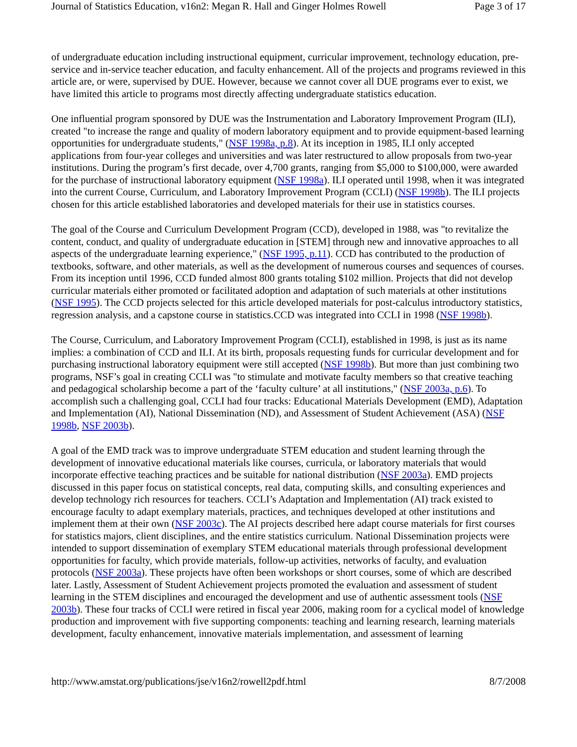Journal of Statistics Education, v16n2: Megan R. Hall and Ginger Holmes Rowell Page 3 of 17
of undergraduate education including instructional equipment, curricular improvement, technology education, pre-service and in-service teacher education, and faculty enhancement. All of the projects and programs reviewed in this article are, or were, supervised by DUE. However, because we cannot cover all DUE programs ever to exist, we have limited this article to programs most directly affecting undergraduate statistics education.
One influential program sponsored by DUE was the Instrumentation and Laboratory Improvement Program (ILI), created "to increase the range and quality of modern laboratory equipment and to provide equipment-based learning opportunities for undergraduate students," (NSF 1998a, p.8). At its inception in 1985, ILI only accepted applications from four-year colleges and universities and was later restructured to allow proposals from two-year institutions. During the program’s first decade, over 4,700 grants, ranging from $5,000 to $100,000, were awarded for the purchase of instructional laboratory equipment (NSF 1998a). ILI operated until 1998, when it was integrated into the current Course, Curriculum, and Laboratory Improvement Program (CCLI) (NSF 1998b). The ILI projects chosen for this article established laboratories and developed materials for their use in statistics courses.
The goal of the Course and Curriculum Development Program (CCD), developed in 1988, was "to revitalize the content, conduct, and quality of undergraduate education in [STEM] through new and innovative approaches to all aspects of the undergraduate learning experience," (NSF 1995, p.11). CCD has contributed to the production of textbooks, software, and other materials, as well as the development of numerous courses and sequences of courses. From its inception until 1996, CCD funded almost 800 grants totaling $102 million. Projects that did not develop curricular materials either promoted or facilitated adoption and adaptation of such materials at other institutions (NSF 1995). The CCD projects selected for this article developed materials for post-calculus introductory statistics, regression analysis, and a capstone course in statistics.CCD was integrated into CCLI in 1998 (NSF 1998b).
The Course, Curriculum, and Laboratory Improvement Program (CCLI), established in 1998, is just as its name implies: a combination of CCD and ILI. At its birth, proposals requesting funds for curricular development and for purchasing instructional laboratory equipment were still accepted (NSF 1998b). But more than just combining two programs, NSF’s goal in creating CCLI was "to stimulate and motivate faculty members so that creative teaching and pedagogical scholarship become a part of the ‘faculty culture’ at all institutions," (NSF 2003a, p.6). To accomplish such a challenging goal, CCLI had four tracks: Educational Materials Development (EMD), Adaptation and Implementation (AI), National Dissemination (ND), and Assessment of Student Achievement (ASA) (NSF 1998b, NSF 2003b).
A goal of the EMD track was to improve undergraduate STEM education and student learning through the development of innovative educational materials like courses, curricula, or laboratory materials that would incorporate effective teaching practices and be suitable for national distribution (NSF 2003a). EMD projects discussed in this paper focus on statistical concepts, real data, computing skills, and consulting experiences and develop technology rich resources for teachers. CCLI’s Adaptation and Implementation (AI) track existed to encourage faculty to adapt exemplary materials, practices, and techniques developed at other institutions and implement them at their own (NSF 2003c). The AI projects described here adapt course materials for first courses for statistics majors, client disciplines, and the entire statistics curriculum. National Dissemination projects were intended to support dissemination of exemplary STEM educational materials through professional development opportunities for faculty, which provide materials, follow-up activities, networks of faculty, and evaluation protocols (NSF 2003a). These projects have often been workshops or short courses, some of which are described later. Lastly, Assessment of Student Achievement projects promoted the evaluation and assessment of student learning in the STEM disciplines and encouraged the development and use of authentic assessment tools (NSF 2003b). These four tracks of CCLI were retired in fiscal year 2006, making room for a cyclical model of knowledge production and improvement with five supporting components: teaching and learning research, learning materials development, faculty enhancement, innovative materials implementation, and assessment of learning
http://www.amstat.org/publications/jse/v16n2/rowell2pdf.html 8/7/2008